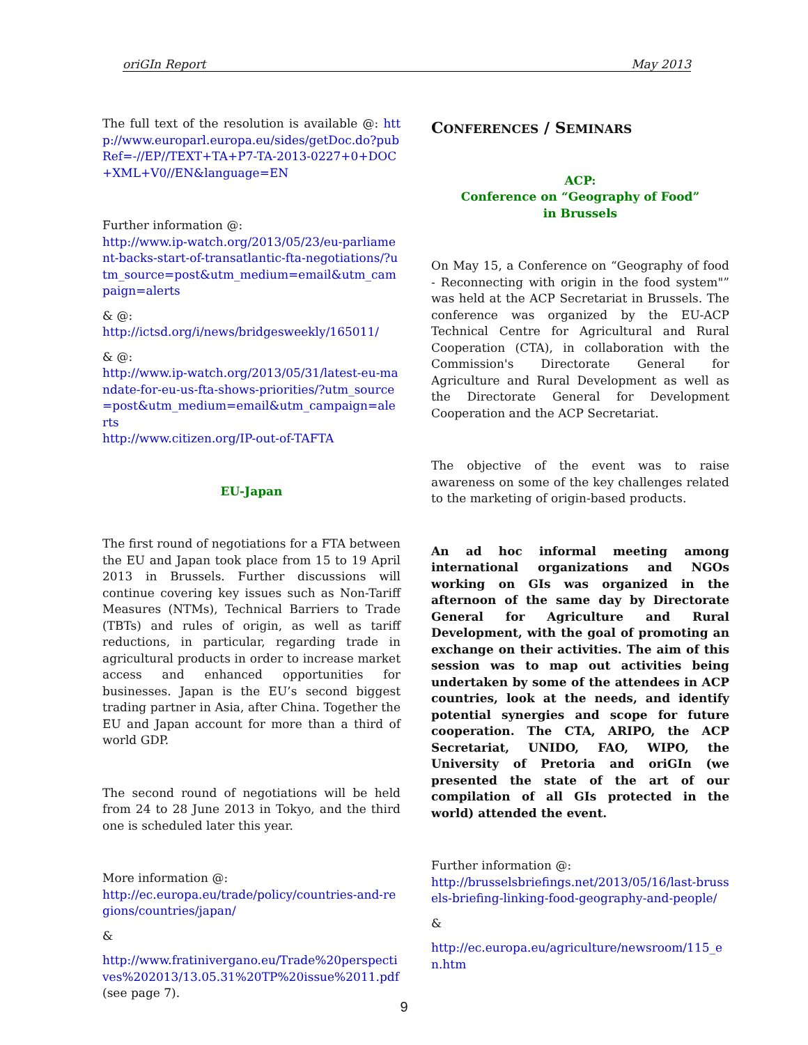oriGIn Report May 2013
The full text of the resolution is available @: http://www.europarl.europa.eu/sides/getDoc.do?pubRef=-//EP//TEXT+TA+P7-TA-2013-0227+0+DOC+XML+V0//EN&language=EN
Further information @:
http://www.ip-watch.org/2013/05/23/eu-parliament-backs-start-of-transatlantic-fta-negotiations/?utm_source=post&utm_medium=email&utm_campaign=alerts
& @:
http://ictsd.org/i/news/bridgesweekly/165011/
& @:
http://www.ip-watch.org/2013/05/31/latest-eu-mandate-for-eu-us-fta-shows-priorities/?utm_source=post&utm_medium=email&utm_campaign=alerts
http://www.citizen.org/IP-out-of-TAFTA
EU-Japan
The first round of negotiations for a FTA between the EU and Japan took place from 15 to 19 April 2013 in Brussels. Further discussions will continue covering key issues such as Non-Tariff Measures (NTMs), Technical Barriers to Trade (TBTs) and rules of origin, as well as tariff reductions, in particular, regarding trade in agricultural products in order to increase market access and enhanced opportunities for businesses. Japan is the EU’s second biggest trading partner in Asia, after China. Together the EU and Japan account for more than a third of world GDP.
The second round of negotiations will be held from 24 to 28 June 2013 in Tokyo, and the third one is scheduled later this year.
More information @:
http://ec.europa.eu/trade/policy/countries-and-regions/countries/japan/
&
http://www.fratinivergano.eu/Trade%20perspectives%202013/13.05.31%20TP%20issue%2011.pdf (see page 7).
CONFERENCES / SEMINARS
ACP:
Conference on “Geography of Food”
in Brussels
On May 15, a Conference on “Geography of food - Reconnecting with origin in the food system"” was held at the ACP Secretariat in Brussels. The conference was organized by the EU-ACP Technical Centre for Agricultural and Rural Cooperation (CTA), in collaboration with the Commission's Directorate General for Agriculture and Rural Development as well as the Directorate General for Development Cooperation and the ACP Secretariat.
The objective of the event was to raise awareness on some of the key challenges related to the marketing of origin-based products.
An ad hoc informal meeting among international organizations and NGOs working on GIs was organized in the afternoon of the same day by Directorate General for Agriculture and Rural Development, with the goal of promoting an exchange on their activities. The aim of this session was to map out activities being undertaken by some of the attendees in ACP countries, look at the needs, and identify potential synergies and scope for future cooperation. The CTA, ARIPO, the ACP Secretariat, UNIDO, FAO, WIPO, the University of Pretoria and oriGIn (we presented the state of the art of our compilation of all GIs protected in the world) attended the event.
Further information @:
http://brusselsbriefings.net/2013/05/16/last-brussels-briefing-linking-food-geography-and-people/
&
http://ec.europa.eu/agriculture/newsroom/115_en.htm
9